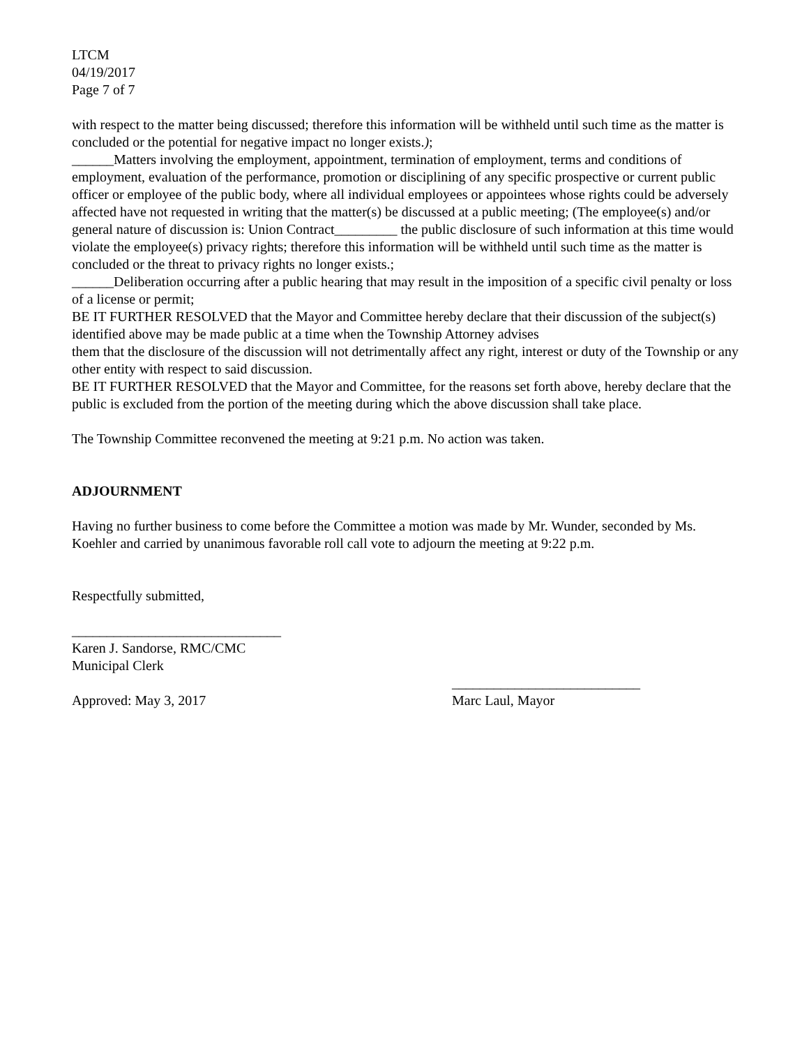LTCM
04/19/2017
Page 7 of 7
with respect to the matter being discussed; therefore this information will be withheld until such time as the matter is concluded or the potential for negative impact no longer exists.);
______Matters involving the employment, appointment, termination of employment, terms and conditions of employment, evaluation of the performance, promotion or disciplining of any specific prospective or current public officer or employee of the public body, where all individual employees or appointees whose rights could be adversely affected have not requested in writing that the matter(s) be discussed at a public meeting; (The employee(s) and/or general nature of discussion is: Union Contract_________ the public disclosure of such information at this time would violate the employee(s) privacy rights; therefore this information will be withheld until such time as the matter is concluded or the threat to privacy rights no longer exists.;
______Deliberation occurring after a public hearing that may result in the imposition of a specific civil penalty or loss of a license or permit;
BE IT FURTHER RESOLVED that the Mayor and Committee hereby declare that their discussion of the subject(s) identified above may be made public at a time when the Township Attorney advises
them that the disclosure of the discussion will not detrimentally affect any right, interest or duty of the Township or any other entity with respect to said discussion.
BE IT FURTHER RESOLVED that the Mayor and Committee, for the reasons set forth above, hereby declare that the public is excluded from the portion of the meeting during which the above discussion shall take place.
The Township Committee reconvened the meeting at 9:21 p.m. No action was taken.
ADJOURNMENT
Having no further business to come before the Committee a motion was made by Mr. Wunder, seconded by Ms. Koehler and carried by unanimous favorable roll call vote to adjourn the meeting at 9:22 p.m.
Respectfully submitted,
______________________________
Karen J. Sandorse, RMC/CMC
Municipal Clerk
___________________________
Approved: May 3, 2017 Marc Laul, Mayor